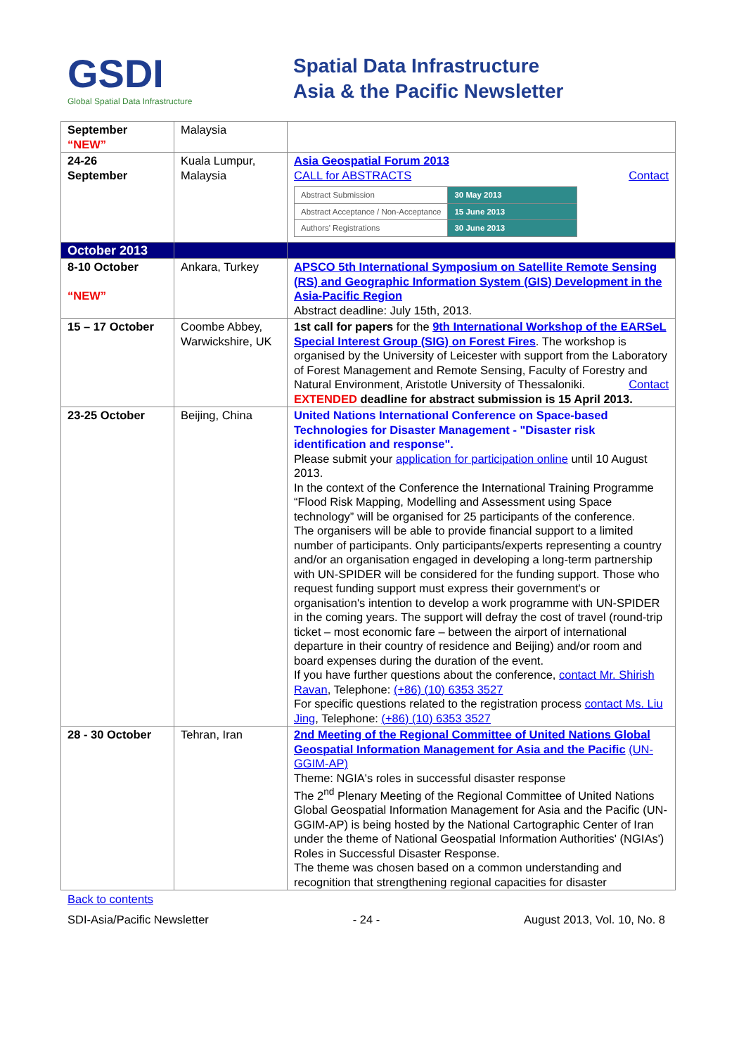GSDI
Global Spatial Data Infrastructure
Spatial Data Infrastructure
Asia & the Pacific Newsletter
| September “NEW” | Malaysia | |
| 24-26 September | Kuala Lumpur, Malaysia | Asia Geospatial Forum 2013 CALL for ABSTRACTS Contact / Abstract Submission / 30 May 2013 / / Abstract Acceptance / Non-Acceptance / 15 June 2013 / / Authors' Registrations / 30 June 2013 / |
| October 2013 | | |
| 8-10 October “NEW” | Ankara, Turkey | APSCO 5th International Symposium on Satellite Remote Sensing (RS) and Geographic Information System (GIS) Development in the Asia-Pacific Region Abstract deadline: July 15th, 2013. |
| 15 – 17 October | Coombe Abbey, Warwickshire, UK | 1st call for papers for the 9th International Workshop of the EARSeL Special Interest Group (SIG) on Forest Fires . The workshop is organised by the University of Leicester with support from the Laboratory of Forest Management and Remote Sensing, Faculty of Forestry and Natural Environment, Aristotle University of Thessaloniki. Contact EXTENDED deadline for abstract submission is 15 April 2013. |
| 23-25 October | Beijing, China | United Nations International Conference on Space-based Technologies for Disaster Management - "Disaster risk identification and response". Please submit your application for participation online until 10 August 2013. In the context of the Conference the International Training Programme “Flood Risk Mapping, Modelling and Assessment using Space technology” will be organised for 25 participants of the conference. The organisers will be able to provide financial support to a limited number of participants. Only participants/experts representing a country and/or an organisation engaged in developing a long-term partnership with UN-SPIDER will be considered for the funding support. Those who request funding support must express their government's or organisation's intention to develop a work programme with UN-SPIDER in the coming years. The support will defray the cost of travel (round-trip ticket – most economic fare – between the airport of international departure in their country of residence and Beijing) and/or room and board expenses during the duration of the event. If you have further questions about the conference, contact Mr. Shirish Ravan , Telephone: (+86) (10) 6353 3527 For specific questions related to the registration process contact Ms. Liu Jing , Telephone: (+86) (10) 6353 3527 |
| 28 - 30 October | Tehran, Iran | 2nd Meeting of the Regional Committee of United Nations Global Geospatial Information Management for Asia and the Pacific (UN-GGIM-AP) Theme: NGIA's roles in successful disaster response The 2<sup>nd</sup> Plenary Meeting of the Regional Committee of United Nations Global Geospatial Information Management for Asia and the Pacific (UN-GGIM-AP) is being hosted by the National Cartographic Center of Iran under the theme of National Geospatial Information Authorities' (NGIAs') Roles in Successful Disaster Response. The theme was chosen based on a common understanding and recognition that strengthening regional capacities for disaster |
Back to contents
SDI-Asia/Pacific Newsletter - 24 - August 2013, Vol. 10, No. 8